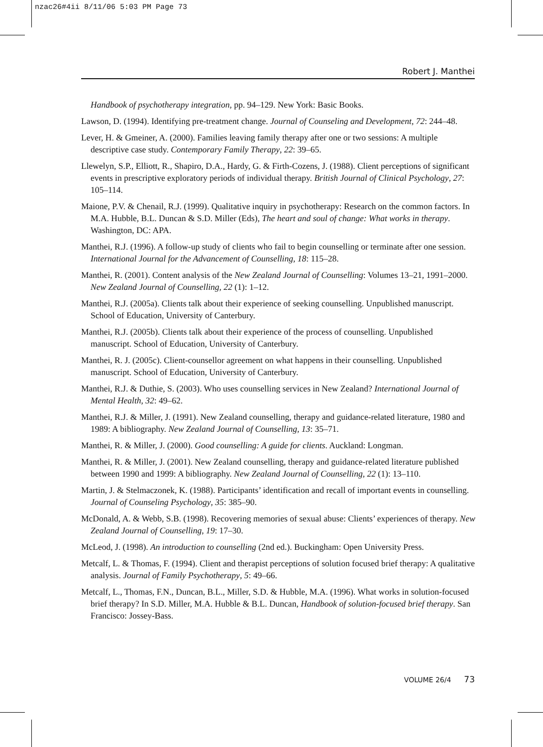nzac26#4ii 8/11/06 5:03 PM Page 73
Robert J. Manthei
Handbook of psychotherapy integration, pp. 94–129. New York: Basic Books.
Lawson, D. (1994). Identifying pre-treatment change. Journal of Counseling and Development, 72: 244–48.
Lever, H. & Gmeiner, A. (2000). Families leaving family therapy after one or two sessions: A multiple descriptive case study. Contemporary Family Therapy, 22: 39–65.
Llewelyn, S.P., Elliott, R., Shapiro, D.A., Hardy, G. & Firth-Cozens, J. (1988). Client perceptions of significant events in prescriptive exploratory periods of individual therapy. British Journal of Clinical Psychology, 27: 105–114.
Maione, P.V. & Chenail, R.J. (1999). Qualitative inquiry in psychotherapy: Research on the common factors. In M.A. Hubble, B.L. Duncan & S.D. Miller (Eds), The heart and soul of change: What works in therapy. Washington, DC: APA.
Manthei, R.J. (1996). A follow-up study of clients who fail to begin counselling or terminate after one session. International Journal for the Advancement of Counselling, 18: 115–28.
Manthei, R. (2001). Content analysis of the New Zealand Journal of Counselling: Volumes 13–21, 1991–2000. New Zealand Journal of Counselling, 22 (1): 1–12.
Manthei, R.J. (2005a). Clients talk about their experience of seeking counselling. Unpublished manuscript. School of Education, University of Canterbury.
Manthei, R.J. (2005b). Clients talk about their experience of the process of counselling. Unpublished manuscript. School of Education, University of Canterbury.
Manthei, R. J. (2005c). Client-counsellor agreement on what happens in their counselling. Unpublished manuscript. School of Education, University of Canterbury.
Manthei, R.J. & Duthie, S. (2003). Who uses counselling services in New Zealand? International Journal of Mental Health, 32: 49–62.
Manthei, R.J. & Miller, J. (1991). New Zealand counselling, therapy and guidance-related literature, 1980 and 1989: A bibliography. New Zealand Journal of Counselling, 13: 35–71.
Manthei, R. & Miller, J. (2000). Good counselling: A guide for clients. Auckland: Longman.
Manthei, R. & Miller, J. (2001). New Zealand counselling, therapy and guidance-related literature published between 1990 and 1999: A bibliography. New Zealand Journal of Counselling, 22 (1): 13–110.
Martin, J. & Stelmaczonek, K. (1988). Participants’ identification and recall of important events in counselling. Journal of Counseling Psychology, 35: 385–90.
McDonald, A. & Webb, S.B. (1998). Recovering memories of sexual abuse: Clients’ experiences of therapy. New Zealand Journal of Counselling, 19: 17–30.
McLeod, J. (1998). An introduction to counselling (2nd ed.). Buckingham: Open University Press.
Metcalf, L. & Thomas, F. (1994). Client and therapist perceptions of solution focused brief therapy: A qualitative analysis. Journal of Family Psychotherapy, 5: 49–66.
Metcalf, L., Thomas, F.N., Duncan, B.L., Miller, S.D. & Hubble, M.A. (1996). What works in solution-focused brief therapy? In S.D. Miller, M.A. Hubble & B.L. Duncan, Handbook of solution-focused brief therapy. San Francisco: Jossey-Bass.
VOLUME 26/4 73